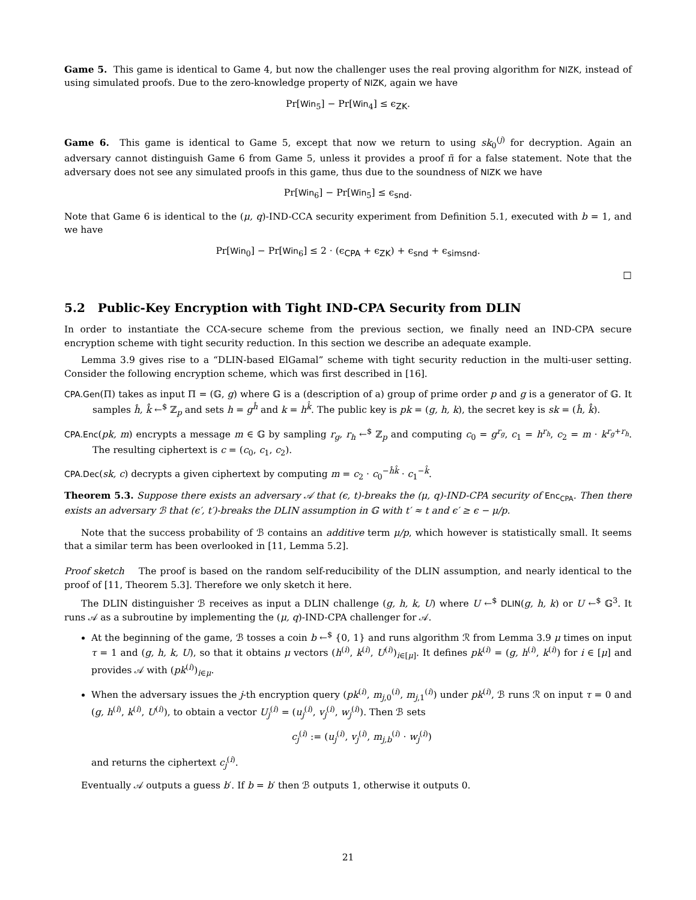Game 5. This game is identical to Game 4, but now the challenger uses the real proving algorithm for NIZK, instead of using simulated proofs. Due to the zero-knowledge property of NIZK, again we have
Pr[Win<sub>5</sub>] − Pr[Win<sub>4</sub>] ≤ ϵ<sub>ZK</sub>.
Game 6. This game is identical to Game 5, except that now we return to using sk<sub>0</sub><sup>(j)</sup> for decryption. Again an adversary cannot distinguish Game 6 from Game 5, unless it provides a proof π̃ for a false statement. Note that the adversary does not see any simulated proofs in this game, thus due to the soundness of NIZK we have
Pr[Win<sub>6</sub>] − Pr[Win<sub>5</sub>] ≤ ϵ<sub>snd</sub>.
Note that Game 6 is identical to the (μ, q)-IND-CCA security experiment from Definition 5.1, executed with b = 1, and we have
Pr[Win<sub>0</sub>] − Pr[Win<sub>6</sub>] ≤ 2 · (ϵ<sub>CPA</sub> + ϵ<sub>ZK</sub>) + ϵ<sub>snd</sub> + ϵ<sub>simsnd</sub>.
□
5.2 Public-Key Encryption with Tight IND-CPA Security from DLIN
In order to instantiate the CCA-secure scheme from the previous section, we finally need an IND-CPA secure encryption scheme with tight security reduction. In this section we describe an adequate example.
Lemma 3.9 gives rise to a “DLIN-based ElGamal” scheme with tight security reduction in the multi-user setting. Consider the following encryption scheme, which was first described in [16].
CPA.Gen(Π) takes as input Π = (𝔾, g) where 𝔾 is a (description of a) group of prime order p and g is a generator of 𝔾. It samples ĥ, k̂ ←<sup>$</sup> ℤ<sub>p</sub> and sets h = g<sup>ĥ</sup> and k = h<sup>k̂</sup>. The public key is pk = (g, h, k), the secret key is sk = (ĥ, k̂).
CPA.Enc(pk, m) encrypts a message m ∈ 𝔾 by sampling r<sub>g</sub>, r<sub>h</sub> ←<sup>$</sup> ℤ<sub>p</sub> and computing c<sub>0</sub> = g<sup>r<sub>g</sub></sup>, c<sub>1</sub> = h<sup>r<sub>h</sub></sup>, c<sub>2</sub> = m · k<sup>r<sub>g</sub>+r<sub>h</sub></sup>. The resulting ciphertext is c = (c<sub>0</sub>, c<sub>1</sub>, c<sub>2</sub>).
CPA.Dec(sk, c) decrypts a given ciphertext by computing m = c<sub>2</sub> · c<sub>0</sub><sup>−ĥk̂</sup> · c<sub>1</sub><sup>−k̂</sup>.
Theorem 5.3. Suppose there exists an adversary 𝒜 that (ϵ, t)-breaks the (μ, q)-IND-CPA security of Enc<sub>CPA</sub>. Then there exists an adversary ℬ that (ϵ′, t′)-breaks the DLIN assumption in 𝔾 with t′ ≈ t and ϵ′ ≥ ϵ − μ/p.
Note that the success probability of ℬ contains an additive term μ/p, which however is statistically small. It seems that a similar term has been overlooked in [11, Lemma 5.2].
Proof sketch The proof is based on the random self-reducibility of the DLIN assumption, and nearly identical to the proof of [11, Theorem 5.3]. Therefore we only sketch it here.
The DLIN distinguisher ℬ receives as input a DLIN challenge (g, h, k, U) where U ←<sup>$</sup> DLIN(g, h, k) or U ←<sup>$</sup> 𝔾<sup>3</sup>. It runs 𝒜 as a subroutine by implementing the (μ, q)-IND-CPA challenger for 𝒜.
At the beginning of the game, ℬ tosses a coin b ←<sup>$</sup> {0, 1} and runs algorithm ℛ from Lemma 3.9 μ times on input τ = 1 and (g, h, k, U), so that it obtains μ vectors (h<sup>(i)</sup>, k<sup>(i)</sup>, U<sup>(i)</sup>)<sub>i∈[μ]</sub>. It defines pk<sup>(i)</sup> = (g, h<sup>(i)</sup>, k<sup>(i)</sup>) for i ∈ [μ] and provides 𝒜 with (pk<sup>(i)</sup>)<sub>i∈μ</sub>.
When the adversary issues the j-th encryption query (pk<sup>(i)</sup>, m<sub>j,0</sub><sup>(i)</sup>, m<sub>j,1</sub><sup>(i)</sup>) under pk<sup>(i)</sup>, ℬ runs ℛ on input τ = 0 and (g, h<sup>(i)</sup>, k<sup>(i)</sup>, U<sup>(i)</sup>), to obtain a vector U<sub>j</sub><sup>(i)</sup> = (u<sub>j</sub><sup>(i)</sup>, v<sub>j</sub><sup>(i)</sup>, w<sub>j</sub><sup>(i)</sup>). Then ℬ sets
c<sub>j</sub><sup>(i)</sup> := (u<sub>j</sub><sup>(i)</sup>, v<sub>j</sub><sup>(i)</sup>, m<sub>j,b</sub><sup>(i)</sup> · w<sub>j</sub><sup>(i)</sup>)
and returns the ciphertext c<sub>j</sub><sup>(i)</sup>.
Eventually 𝒜 outputs a guess b′. If b = b′ then ℬ outputs 1, otherwise it outputs 0.
21